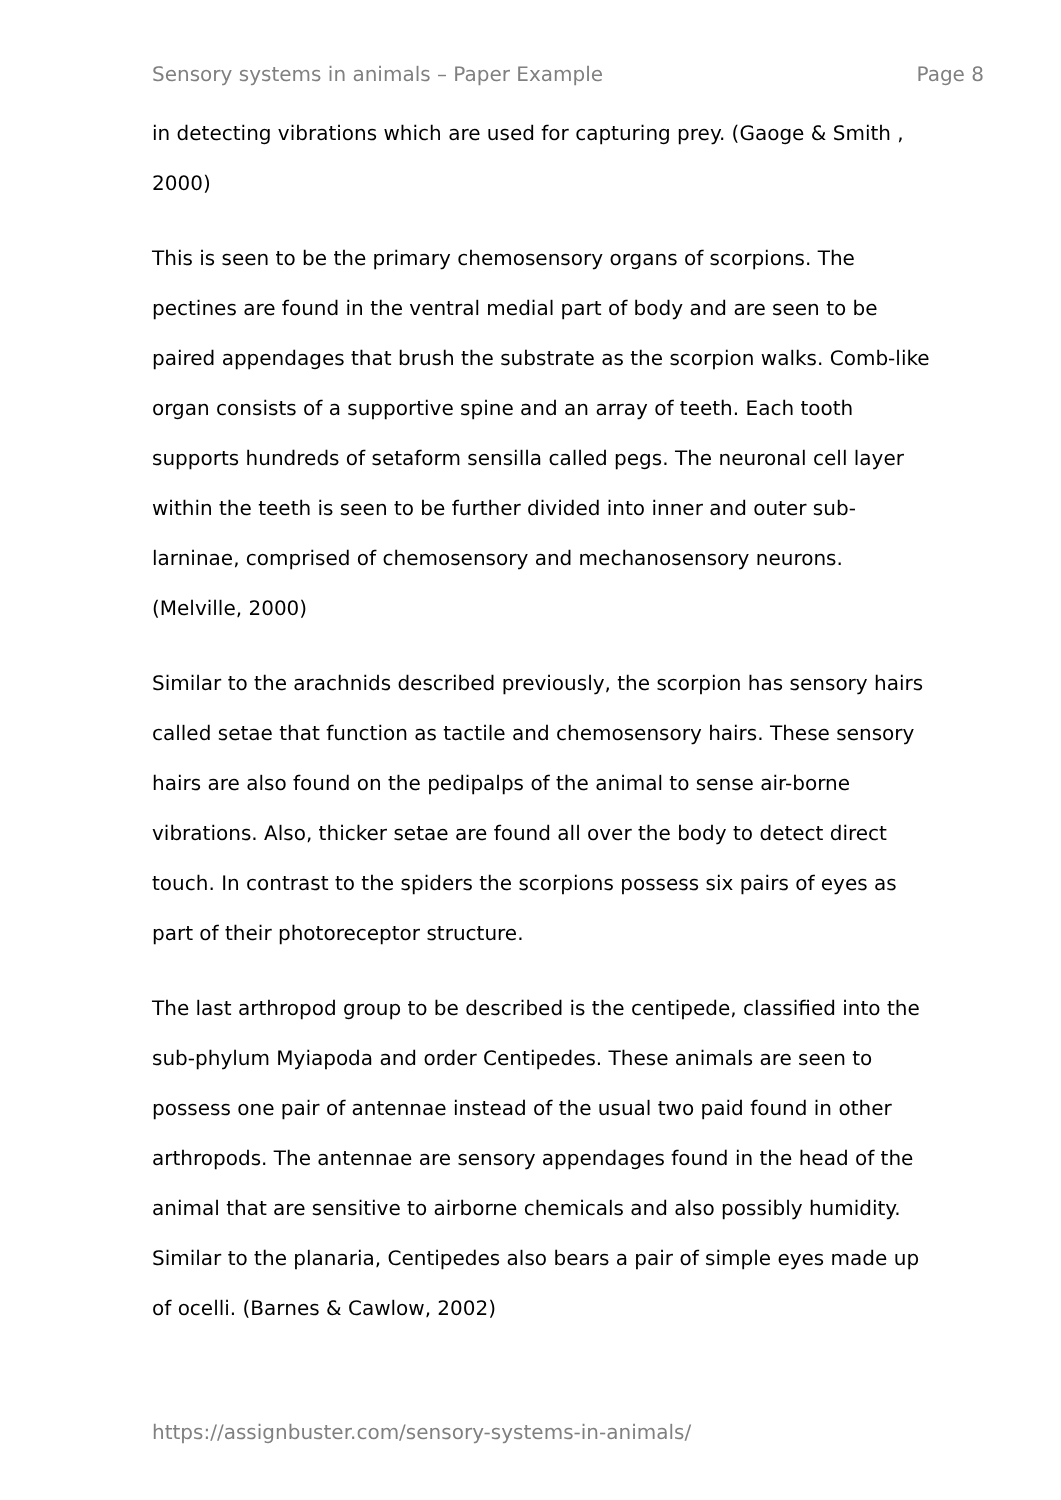Sensory systems in animals – Paper Example Page 8
in detecting vibrations which are used for capturing prey. (Gaoge & Smith ,
2000)
This is seen to be the primary chemosensory organs of scorpions. The
pectines are found in the ventral medial part of body and are seen to be
paired appendages that brush the substrate as the scorpion walks. Comb-like
organ consists of a supportive spine and an array of teeth. Each tooth
supports hundreds of setaform sensilla called pegs. The neuronal cell layer
within the teeth is seen to be further divided into inner and outer sub-
larninae, comprised of chemosensory and mechanosensory neurons.
(Melville, 2000)
Similar to the arachnids described previously, the scorpion has sensory hairs
called setae that function as tactile and chemosensory hairs. These sensory
hairs are also found on the pedipalps of the animal to sense air-borne
vibrations. Also, thicker setae are found all over the body to detect direct
touch. In contrast to the spiders the scorpions possess six pairs of eyes as
part of their photoreceptor structure.
The last arthropod group to be described is the centipede, classified into the
sub-phylum Myiapoda and order Centipedes. These animals are seen to
possess one pair of antennae instead of the usual two paid found in other
arthropods. The antennae are sensory appendages found in the head of the
animal that are sensitive to airborne chemicals and also possibly humidity.
Similar to the planaria, Centipedes also bears a pair of simple eyes made up
of ocelli. (Barnes & Cawlow, 2002)
https://assignbuster.com/sensory-systems-in-animals/